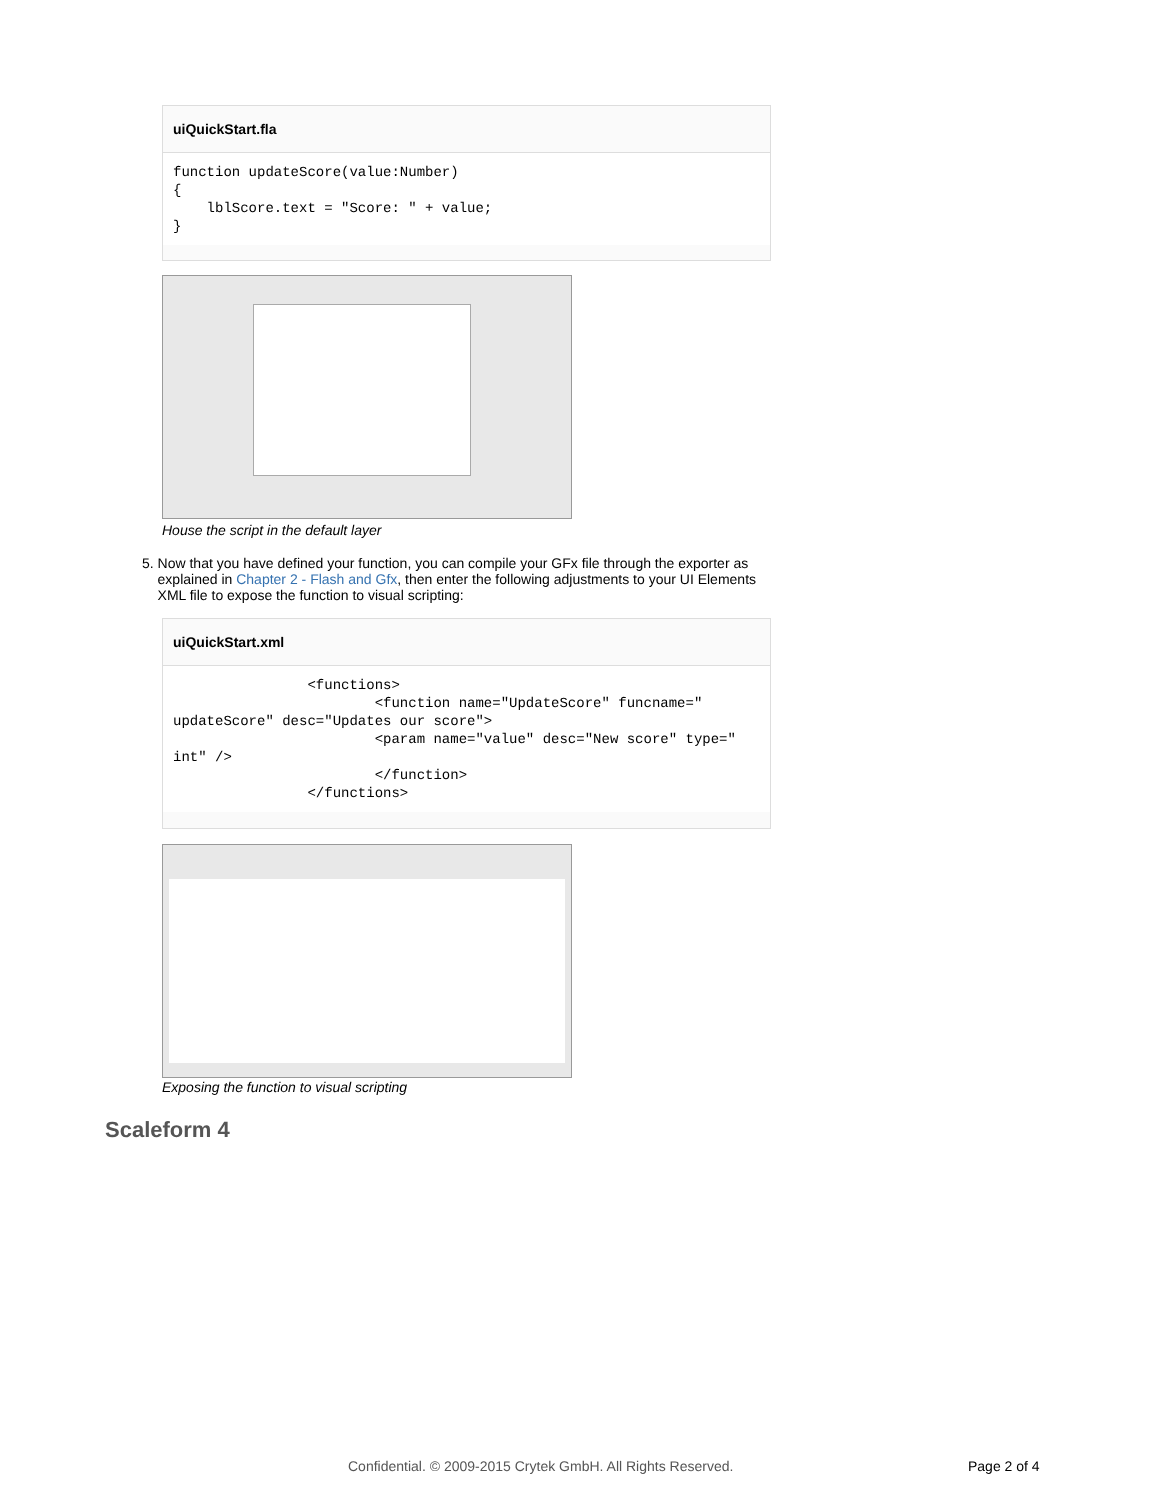uiQuickStart.fla
function updateScore(value:Number)
{
    lblScore.text = "Score: " + value;
}
House the script in the default layer
5. Now that you have defined your function, you can compile your GFx file through the exporter as explained in Chapter 2 - Flash and Gfx, then enter the following adjustments to your UI Elements XML file to expose the function to visual scripting:
uiQuickStart.xml
                <functions>
                        <function name="UpdateScore" funcname="
updateScore" desc="Updates our score">
                        <param name="value" desc="New score" type="
int" />
                        </function>
                </functions>
Exposing the function to visual scripting
Scaleform 4
Confidential. © 2009-2015 Crytek GmbH. All Rights Reserved.
Page 2 of 4